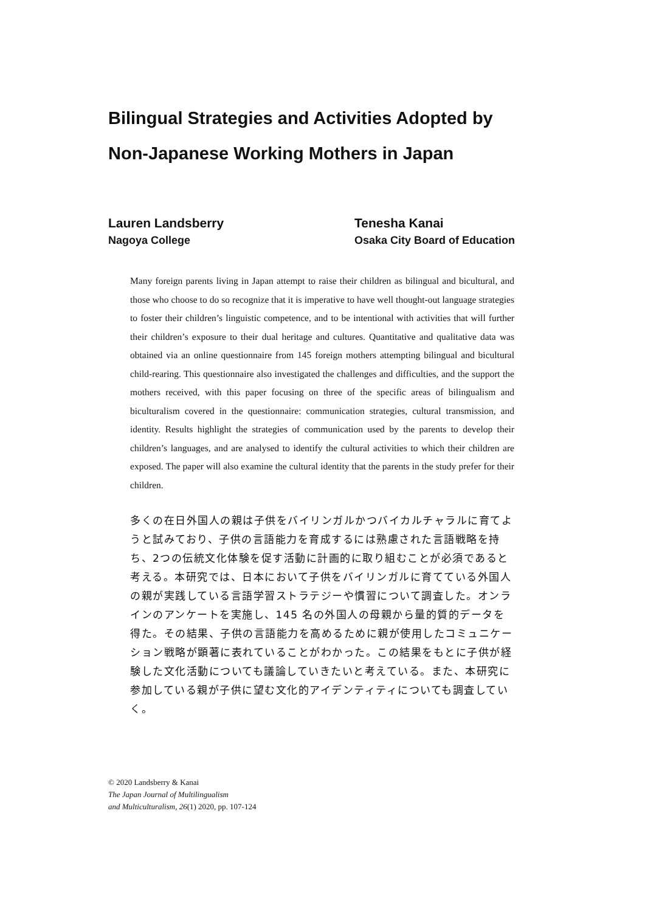Bilingual Strategies and Activities Adopted by
Non-Japanese Working Mothers in Japan
Lauren Landsberry
Nagoya College
Tenesha Kanai
Osaka City Board of Education
Many foreign parents living in Japan attempt to raise their children as bilingual and bicultural, and those who choose to do so recognize that it is imperative to have well thought-out language strategies to foster their children’s linguistic competence, and to be intentional with activities that will further their children’s exposure to their dual heritage and cultures. Quantitative and qualitative data was obtained via an online questionnaire from 145 foreign mothers attempting bilingual and bicultural child-rearing. This questionnaire also investigated the challenges and difficulties, and the support the mothers received, with this paper focusing on three of the specific areas of bilingualism and biculturalism covered in the questionnaire: communication strategies, cultural transmission, and identity. Results highlight the strategies of communication used by the parents to develop their children’s languages, and are analysed to identify the cultural activities to which their children are exposed. The paper will also examine the cultural identity that the parents in the study prefer for their children.
多くの在日外国人の親は子供をバイリンガルかつバイカルチャラルに育てようと試みており、子供の言語能力を育成するには熟慮された言語戦略を持ち、2つの伝統文化体験を促す活動に計画的に取り組むことが必須であると考える。本研究では、日本において子供をバイリンガルに育てている外国人の親が実践している言語学習ストラテジーや慣習について調査した。オンラインのアンケートを実施し、145 名の外国人の母親から量的質的データを得た。その結果、子供の言語能力を高めるために親が使用したコミュニケーション戦略が顕著に表れていることがわかった。この結果をもとに子供が経験した文化活動についても議論していきたいと考えている。また、本研究に参加している親が子供に望む文化的アイデンティティについても調査していく。
© 2020 Landsberry & Kanai
The Japan Journal of Multilingualism
and Multiculturalism, 26(1) 2020, pp. 107-124